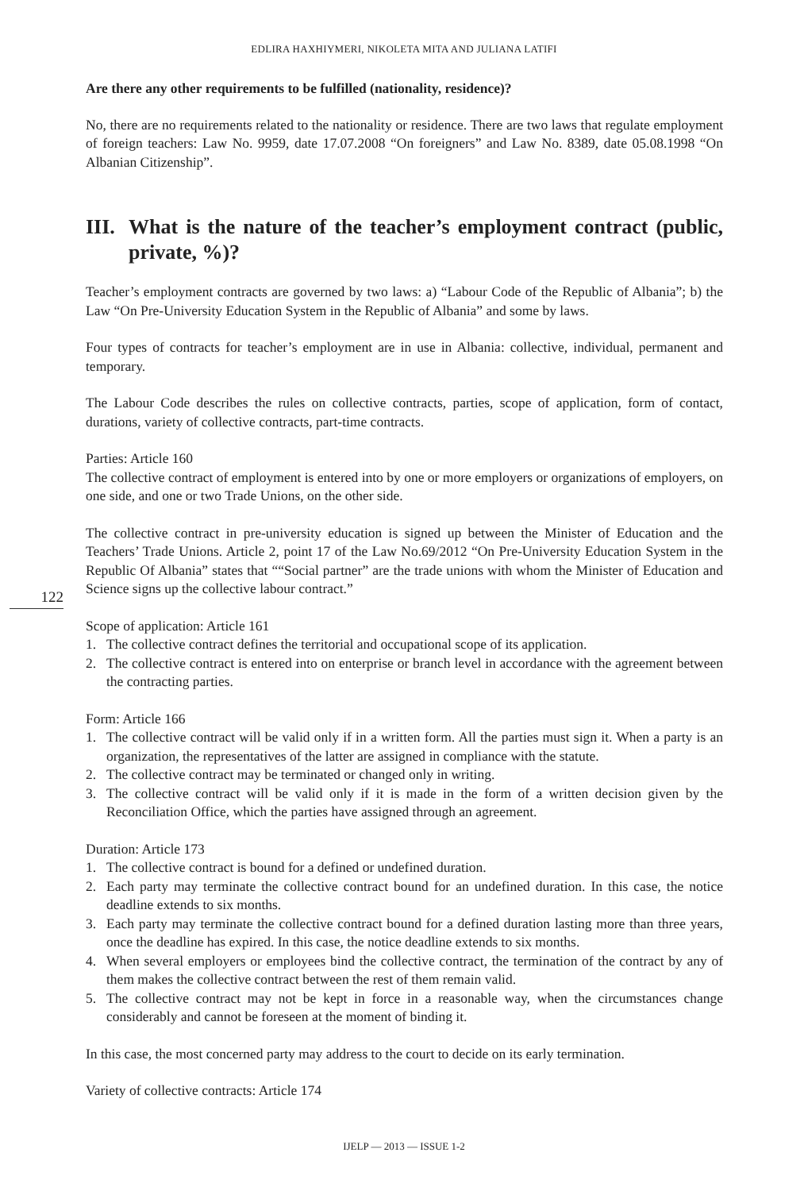EDLIRA HAXHIYMERI, NIKOLETA MITA AND JULIANA LATIFI
122
Are there any other requirements to be fulfilled (nationality, residence)?
No, there are no requirements related to the nationality or residence. There are two laws that regulate employment of foreign teachers: Law No. 9959, date 17.07.2008 “On foreigners” and Law No. 8389, date 05.08.1998 “On Albanian Citizenship”.
III. What is the nature of the teacher’s employment contract (public, private, %)?
Teacher’s employment contracts are governed by two laws: a) “Labour Code of the Republic of Albania”; b) the Law “On Pre-University Education System in the Republic of Albania” and some by laws.
Four types of contracts for teacher’s employment are in use in Albania: collective, individual, permanent and temporary.
The Labour Code describes the rules on collective contracts, parties, scope of application, form of contact, durations, variety of collective contracts, part-time contracts.
Parties: Article 160
The collective contract of employment is entered into by one or more employers or organizations of employers, on one side, and one or two Trade Unions, on the other side.
The collective contract in pre-university education is signed up between the Minister of Education and the Teachers’ Trade Unions. Article 2, point 17 of the Law No.69/2012 “On Pre-University Education System in the Republic Of Albania” states that ““Social partner” are the trade unions with whom the Minister of Education and Science signs up the collective labour contract.”
Scope of application: Article 161
1. The collective contract defines the territorial and occupational scope of its application.
2. The collective contract is entered into on enterprise or branch level in accordance with the agreement between the contracting parties.
Form: Article 166
1. The collective contract will be valid only if in a written form. All the parties must sign it. When a party is an organization, the representatives of the latter are assigned in compliance with the statute.
2. The collective contract may be terminated or changed only in writing.
3. The collective contract will be valid only if it is made in the form of a written decision given by the Reconciliation Office, which the parties have assigned through an agreement.
Duration: Article 173
1. The collective contract is bound for a defined or undefined duration.
2. Each party may terminate the collective contract bound for an undefined duration. In this case, the notice deadline extends to six months.
3. Each party may terminate the collective contract bound for a defined duration lasting more than three years, once the deadline has expired. In this case, the notice deadline extends to six months.
4. When several employers or employees bind the collective contract, the termination of the contract by any of them makes the collective contract between the rest of them remain valid.
5. The collective contract may not be kept in force in a reasonable way, when the circumstances change considerably and cannot be foreseen at the moment of binding it.
In this case, the most concerned party may address to the court to decide on its early termination.
Variety of collective contracts: Article 174
IJELP — 2013 — ISSUE 1-2